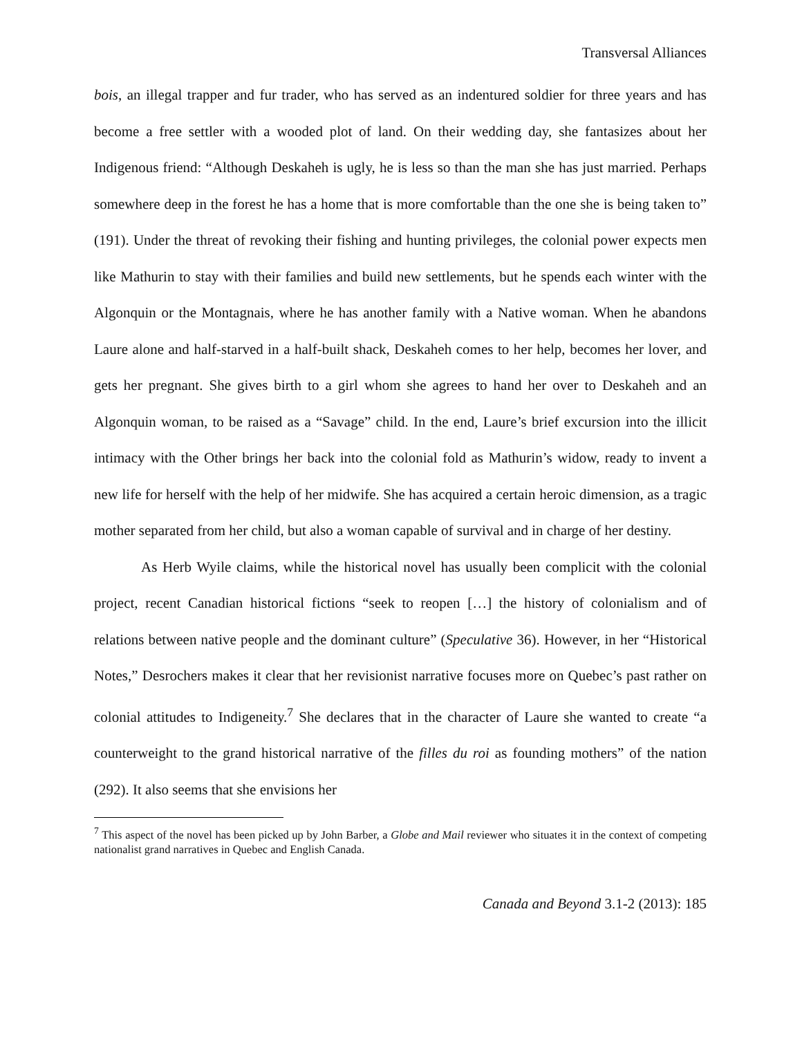Transversal Alliances
bois, an illegal trapper and fur trader, who has served as an indentured soldier for three years and has become a free settler with a wooded plot of land. On their wedding day, she fantasizes about her Indigenous friend: “Although Deskaheh is ugly, he is less so than the man she has just married. Perhaps somewhere deep in the forest he has a home that is more comfortable than the one she is being taken to” (191). Under the threat of revoking their fishing and hunting privileges, the colonial power expects men like Mathurin to stay with their families and build new settlements, but he spends each winter with the Algonquin or the Montagnais, where he has another family with a Native woman. When he abandons Laure alone and half-starved in a half-built shack, Deskaheh comes to her help, becomes her lover, and gets her pregnant. She gives birth to a girl whom she agrees to hand her over to Deskaheh and an Algonquin woman, to be raised as a “Savage” child. In the end, Laure’s brief excursion into the illicit intimacy with the Other brings her back into the colonial fold as Mathurin’s widow, ready to invent a new life for herself with the help of her midwife. She has acquired a certain heroic dimension, as a tragic mother separated from her child, but also a woman capable of survival and in charge of her destiny.
As Herb Wyile claims, while the historical novel has usually been complicit with the colonial project, recent Canadian historical fictions “seek to reopen […] the history of colonialism and of relations between native people and the dominant culture” (Speculative 36). However, in her “Historical Notes,” Desrochers makes it clear that her revisionist narrative focuses more on Quebec’s past rather on colonial attitudes to Indigeneity.<sup>7</sup> She declares that in the character of Laure she wanted to create “a counterweight to the grand historical narrative of the filles du roi as founding mothers” of the nation (292). It also seems that she envisions her
<sup>7</sup> This aspect of the novel has been picked up by John Barber, a Globe and Mail reviewer who situates it in the context of competing nationalist grand narratives in Quebec and English Canada.
Canada and Beyond 3.1-2 (2013): 185